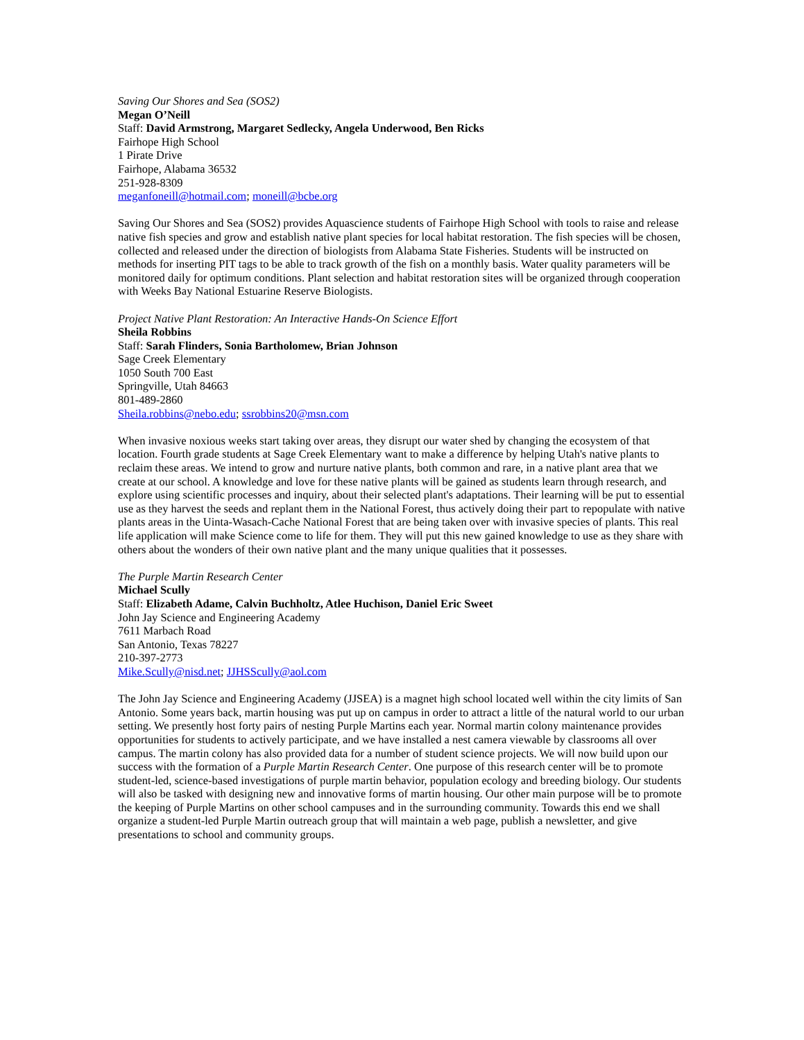Saving Our Shores and Sea (SOS2)
Megan O’Neill
Staff: David Armstrong, Margaret Sedlecky, Angela Underwood, Ben Ricks
Fairhope High School
1 Pirate Drive
Fairhope, Alabama 36532
251-928-8309
meganfoneill@hotmail.com; moneill@bcbe.org
Saving Our Shores and Sea (SOS2) provides Aquascience students of Fairhope High School with tools to raise and release native fish species and grow and establish native plant species for local habitat restoration. The fish species will be chosen, collected and released under the direction of biologists from Alabama State Fisheries. Students will be instructed on methods for inserting PIT tags to be able to track growth of the fish on a monthly basis. Water quality parameters will be monitored daily for optimum conditions. Plant selection and habitat restoration sites will be organized through cooperation with Weeks Bay National Estuarine Reserve Biologists.
Project Native Plant Restoration: An Interactive Hands-On Science Effort
Sheila Robbins
Staff: Sarah Flinders, Sonia Bartholomew, Brian Johnson
Sage Creek Elementary
1050 South 700 East
Springville, Utah 84663
801-489-2860
Sheila.robbins@nebo.edu; ssrobbins20@msn.com
When invasive noxious weeks start taking over areas, they disrupt our water shed by changing the ecosystem of that location. Fourth grade students at Sage Creek Elementary want to make a difference by helping Utah's native plants to reclaim these areas. We intend to grow and nurture native plants, both common and rare, in a native plant area that we create at our school. A knowledge and love for these native plants will be gained as students learn through research, and explore using scientific processes and inquiry, about their selected plant's adaptations. Their learning will be put to essential use as they harvest the seeds and replant them in the National Forest, thus actively doing their part to repopulate with native plants areas in the Uinta-Wasach-Cache National Forest that are being taken over with invasive species of plants. This real life application will make Science come to life for them. They will put this new gained knowledge to use as they share with others about the wonders of their own native plant and the many unique qualities that it possesses.
The Purple Martin Research Center
Michael Scully
Staff: Elizabeth Adame, Calvin Buchholtz, Atlee Huchison, Daniel Eric Sweet
John Jay Science and Engineering Academy
7611 Marbach Road
San Antonio, Texas 78227
210-397-2773
Mike.Scully@nisd.net; JJHSScully@aol.com
The John Jay Science and Engineering Academy (JJSEA) is a magnet high school located well within the city limits of San Antonio. Some years back, martin housing was put up on campus in order to attract a little of the natural world to our urban setting. We presently host forty pairs of nesting Purple Martins each year. Normal martin colony maintenance provides opportunities for students to actively participate, and we have installed a nest camera viewable by classrooms all over campus. The martin colony has also provided data for a number of student science projects. We will now build upon our success with the formation of a Purple Martin Research Center. One purpose of this research center will be to promote student-led, science-based investigations of purple martin behavior, population ecology and breeding biology. Our students will also be tasked with designing new and innovative forms of martin housing. Our other main purpose will be to promote the keeping of Purple Martins on other school campuses and in the surrounding community. Towards this end we shall organize a student-led Purple Martin outreach group that will maintain a web page, publish a newsletter, and give presentations to school and community groups.